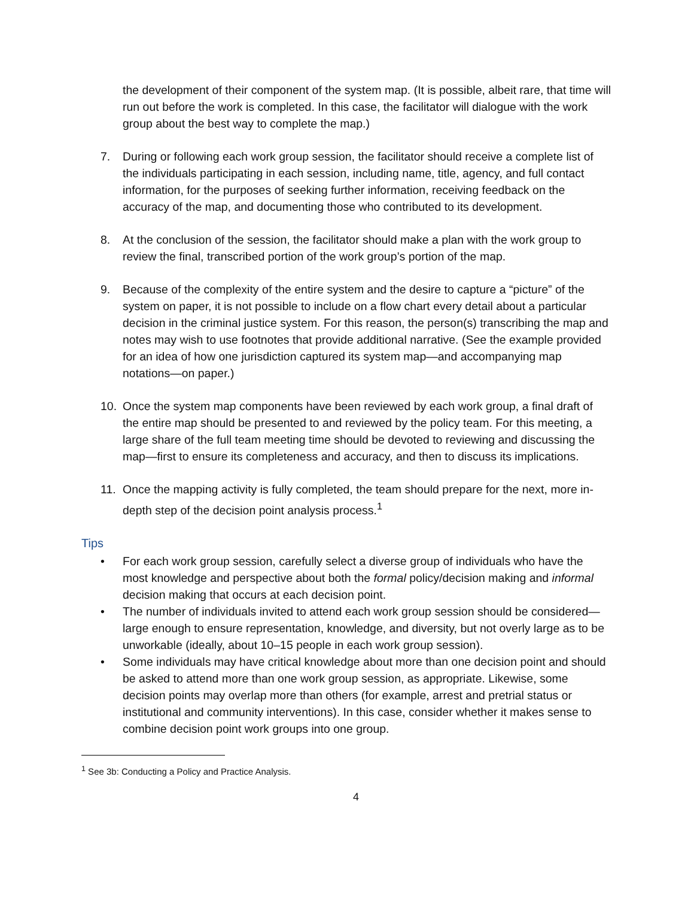the development of their component of the system map. (It is possible, albeit rare, that time will run out before the work is completed. In this case, the facilitator will dialogue with the work group about the best way to complete the map.)
7. During or following each work group session, the facilitator should receive a complete list of the individuals participating in each session, including name, title, agency, and full contact information, for the purposes of seeking further information, receiving feedback on the accuracy of the map, and documenting those who contributed to its development.
8. At the conclusion of the session, the facilitator should make a plan with the work group to review the final, transcribed portion of the work group’s portion of the map.
9. Because of the complexity of the entire system and the desire to capture a “picture” of the system on paper, it is not possible to include on a flow chart every detail about a particular decision in the criminal justice system. For this reason, the person(s) transcribing the map and notes may wish to use footnotes that provide additional narrative. (See the example provided for an idea of how one jurisdiction captured its system map—and accompanying map notations—on paper.)
10. Once the system map components have been reviewed by each work group, a final draft of the entire map should be presented to and reviewed by the policy team. For this meeting, a large share of the full team meeting time should be devoted to reviewing and discussing the map—first to ensure its completeness and accuracy, and then to discuss its implications.
11. Once the mapping activity is fully completed, the team should prepare for the next, more in-depth step of the decision point analysis process.<sup>1</sup>
Tips
• For each work group session, carefully select a diverse group of individuals who have the most knowledge and perspective about both the formal policy/decision making and informal decision making that occurs at each decision point.
• The number of individuals invited to attend each work group session should be considered—large enough to ensure representation, knowledge, and diversity, but not overly large as to be unworkable (ideally, about 10–15 people in each work group session).
• Some individuals may have critical knowledge about more than one decision point and should be asked to attend more than one work group session, as appropriate. Likewise, some decision points may overlap more than others (for example, arrest and pretrial status or institutional and community interventions). In this case, consider whether it makes sense to combine decision point work groups into one group.
<sup>1</sup> See 3b: Conducting a Policy and Practice Analysis.
4